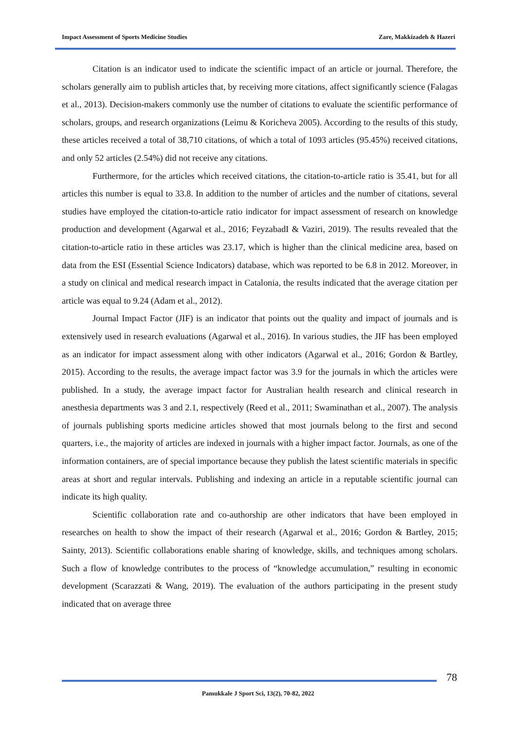Impact Assessment of Sports Medicine Studies Zare, Makkizadeh & Hazeri
Citation is an indicator used to indicate the scientific impact of an article or journal. Therefore, the scholars generally aim to publish articles that, by receiving more citations, affect significantly science (Falagas et al., 2013). Decision-makers commonly use the number of citations to evaluate the scientific performance of scholars, groups, and research organizations (Leimu & Koricheva 2005). According to the results of this study, these articles received a total of 38,710 citations, of which a total of 1093 articles (95.45%) received citations, and only 52 articles (2.54%) did not receive any citations.
Furthermore, for the articles which received citations, the citation-to-article ratio is 35.41, but for all articles this number is equal to 33.8. In addition to the number of articles and the number of citations, several studies have employed the citation-to-article ratio indicator for impact assessment of research on knowledge production and development (Agarwal et al., 2016; FeyzabadI & Vaziri, 2019). The results revealed that the citation-to-article ratio in these articles was 23.17, which is higher than the clinical medicine area, based on data from the ESI (Essential Science Indicators) database, which was reported to be 6.8 in 2012. Moreover, in a study on clinical and medical research impact in Catalonia, the results indicated that the average citation per article was equal to 9.24 (Adam et al., 2012).
Journal Impact Factor (JIF) is an indicator that points out the quality and impact of journals and is extensively used in research evaluations (Agarwal et al., 2016). In various studies, the JIF has been employed as an indicator for impact assessment along with other indicators (Agarwal et al., 2016; Gordon & Bartley, 2015). According to the results, the average impact factor was 3.9 for the journals in which the articles were published. In a study, the average impact factor for Australian health research and clinical research in anesthesia departments was 3 and 2.1, respectively (Reed et al., 2011; Swaminathan et al., 2007). The analysis of journals publishing sports medicine articles showed that most journals belong to the first and second quarters, i.e., the majority of articles are indexed in journals with a higher impact factor. Journals, as one of the information containers, are of special importance because they publish the latest scientific materials in specific areas at short and regular intervals. Publishing and indexing an article in a reputable scientific journal can indicate its high quality.
Scientific collaboration rate and co-authorship are other indicators that have been employed in researches on health to show the impact of their research (Agarwal et al., 2016; Gordon & Bartley, 2015; Sainty, 2013). Scientific collaborations enable sharing of knowledge, skills, and techniques among scholars. Such a flow of knowledge contributes to the process of “knowledge accumulation,” resulting in economic development (Scarazzati & Wang, 2019). The evaluation of the authors participating in the present study indicated that on average three
78
Pamukkale J Sport Sci, 13(2), 70-82, 2022